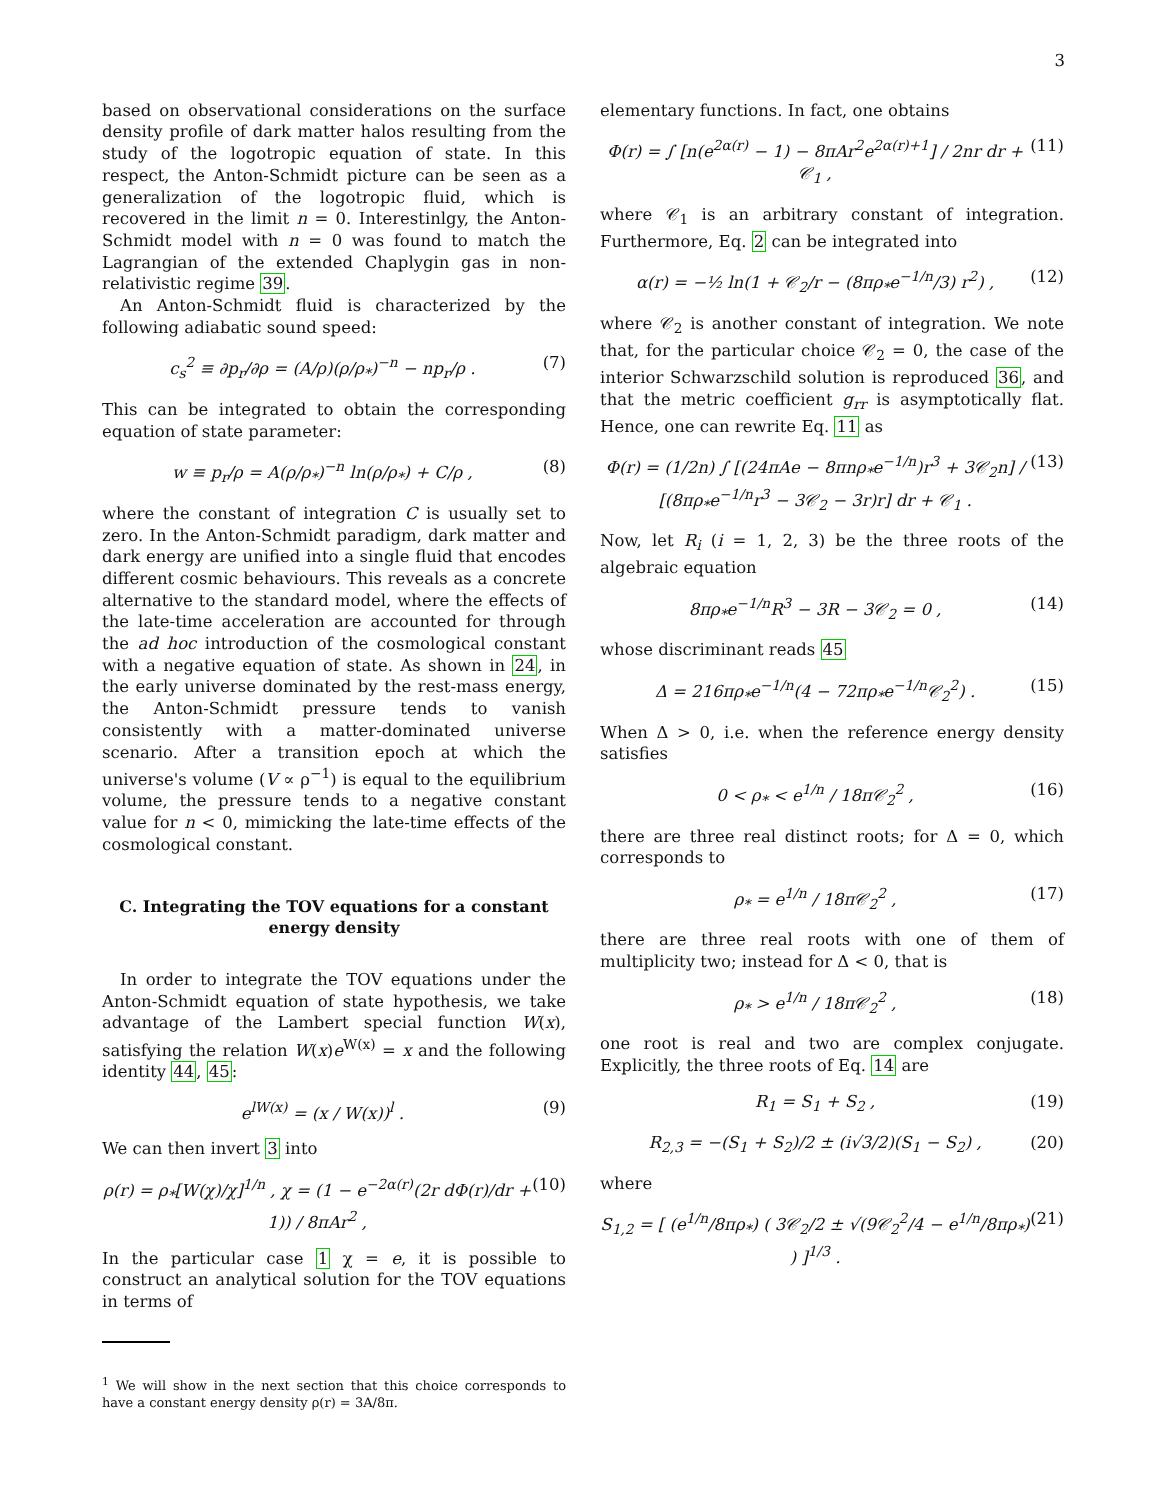3
based on observational considerations on the surface density profile of dark matter halos resulting from the study of the logotropic equation of state. In this respect, the Anton-Schmidt picture can be seen as a generalization of the logotropic fluid, which is recovered in the limit n = 0. Interestinlgy, the Anton-Schmidt model with n = 0 was found to match the Lagrangian of the extended Chaplygin gas in non-relativistic regime 39.
An Anton-Schmidt fluid is characterized by the following adiabatic sound speed:
c<sub>s</sub><sup>2</sup> ≡ ∂p<sub>r</sub>/∂ρ = (A/ρ)(ρ/ρ<sub>*</sub>)<sup>−n</sup> − np<sub>r</sub>/ρ . (7)
This can be integrated to obtain the corresponding equation of state parameter:
w ≡ p<sub>r</sub>/ρ = A(ρ/ρ<sub>*</sub>)<sup>−n</sup> ln(ρ/ρ<sub>*</sub>) + C/ρ , (8)
where the constant of integration C is usually set to zero. In the Anton-Schmidt paradigm, dark matter and dark energy are unified into a single fluid that encodes different cosmic behaviours. This reveals as a concrete alternative to the standard model, where the effects of the late-time acceleration are accounted for through the ad hoc introduction of the cosmological constant with a negative equation of state. As shown in 24, in the early universe dominated by the rest-mass energy, the Anton-Schmidt pressure tends to vanish consistently with a matter-dominated universe scenario. After a transition epoch at which the universe's volume (V ∝ ρ<sup>−1</sup>) is equal to the equilibrium volume, the pressure tends to a negative constant value for n < 0, mimicking the late-time effects of the cosmological constant.
C. Integrating the TOV equations for a constant energy density
In order to integrate the TOV equations under the Anton-Schmidt equation of state hypothesis, we take advantage of the Lambert special function W(x), satisfying the relation W(x)e<sup>W(x)</sup> = x and the following identity 44, 45:
e<sup>lW(x)</sup> = (x / W(x))<sup>l</sup> . (9)
We can then invert 3 into
ρ(r) = ρ<sub>*</sub>[W(χ)/χ]<sup>1/n</sup> , χ = (1 − e<sup>−2α(r)</sup>(2r dΦ(r)/dr + 1)) / 8πAr<sup>2</sup> , (10)
In the particular case 1 χ = e, it is possible to construct an analytical solution for the TOV equations in terms of
<sup>1</sup> We will show in the next section that this choice corresponds to have a constant energy density ρ(r) = 3A/8π.
elementary functions. In fact, one obtains
Φ(r) = ∫ [n(e<sup>2α(r)</sup> − 1) − 8πAr<sup>2</sup>e<sup>2α(r)+1</sup>] / 2nr dr + 𝒞<sub>1</sub> , (11)
where 𝒞<sub>1</sub> is an arbitrary constant of integration. Furthermore, Eq. 2 can be integrated into
α(r) = −½ ln(1 + 𝒞<sub>2</sub>/r − (8πρ<sub>*</sub>e<sup>−1/n</sup>/3) r<sup>2</sup>) , (12)
where 𝒞<sub>2</sub> is another constant of integration. We note that, for the particular choice 𝒞<sub>2</sub> = 0, the case of the interior Schwarzschild solution is reproduced 36, and that the metric coefficient g<sub>rr</sub> is asymptotically flat. Hence, one can rewrite Eq. 11 as
Φ(r) = (1/2n) ∫ [(24πAe − 8πnρ<sub>*</sub>e<sup>−1/n</sup>)r<sup>3</sup> + 3𝒞<sub>2</sub>n] / [(8πρ<sub>*</sub>e<sup>−1/n</sup>r<sup>3</sup> − 3𝒞<sub>2</sub> − 3r)r] dr + 𝒞<sub>1</sub> . (13)
Now, let R<sub>i</sub> (i = 1, 2, 3) be the three roots of the algebraic equation
8πρ<sub>*</sub>e<sup>−1/n</sup>R<sup>3</sup> − 3R − 3𝒞<sub>2</sub> = 0 , (14)
whose discriminant reads 45
Δ = 216πρ<sub>*</sub>e<sup>−1/n</sup>(4 − 72πρ<sub>*</sub>e<sup>−1/n</sup>𝒞<sub>2</sub><sup>2</sup>) . (15)
When Δ > 0, i.e. when the reference energy density satisfies
0 < ρ<sub>*</sub> < e<sup>1/n</sup> / 18π𝒞<sub>2</sub><sup>2</sup> , (16)
there are three real distinct roots; for Δ = 0, which corresponds to
ρ<sub>*</sub> = e<sup>1/n</sup> / 18π𝒞<sub>2</sub><sup>2</sup> , (17)
there are three real roots with one of them of multiplicity two; instead for Δ < 0, that is
ρ<sub>*</sub> > e<sup>1/n</sup> / 18π𝒞<sub>2</sub><sup>2</sup> , (18)
one root is real and two are complex conjugate. Explicitly, the three roots of Eq. 14 are
R<sub>1</sub> = S<sub>1</sub> + S<sub>2</sub> , (19)
R<sub>2,3</sub> = −(S<sub>1</sub> + S<sub>2</sub>)/2 ± (i√3/2)(S<sub>1</sub> − S<sub>2</sub>) , (20)
where
S<sub>1,2</sub> = [ (e<sup>1/n</sup>/8πρ<sub>*</sub>) ( 3𝒞<sub>2</sub>/2 ± √(9𝒞<sub>2</sub><sup>2</sup>/4 − e<sup>1/n</sup>/8πρ<sub>*</sub>) ) ]<sup>1/3</sup> . (21)